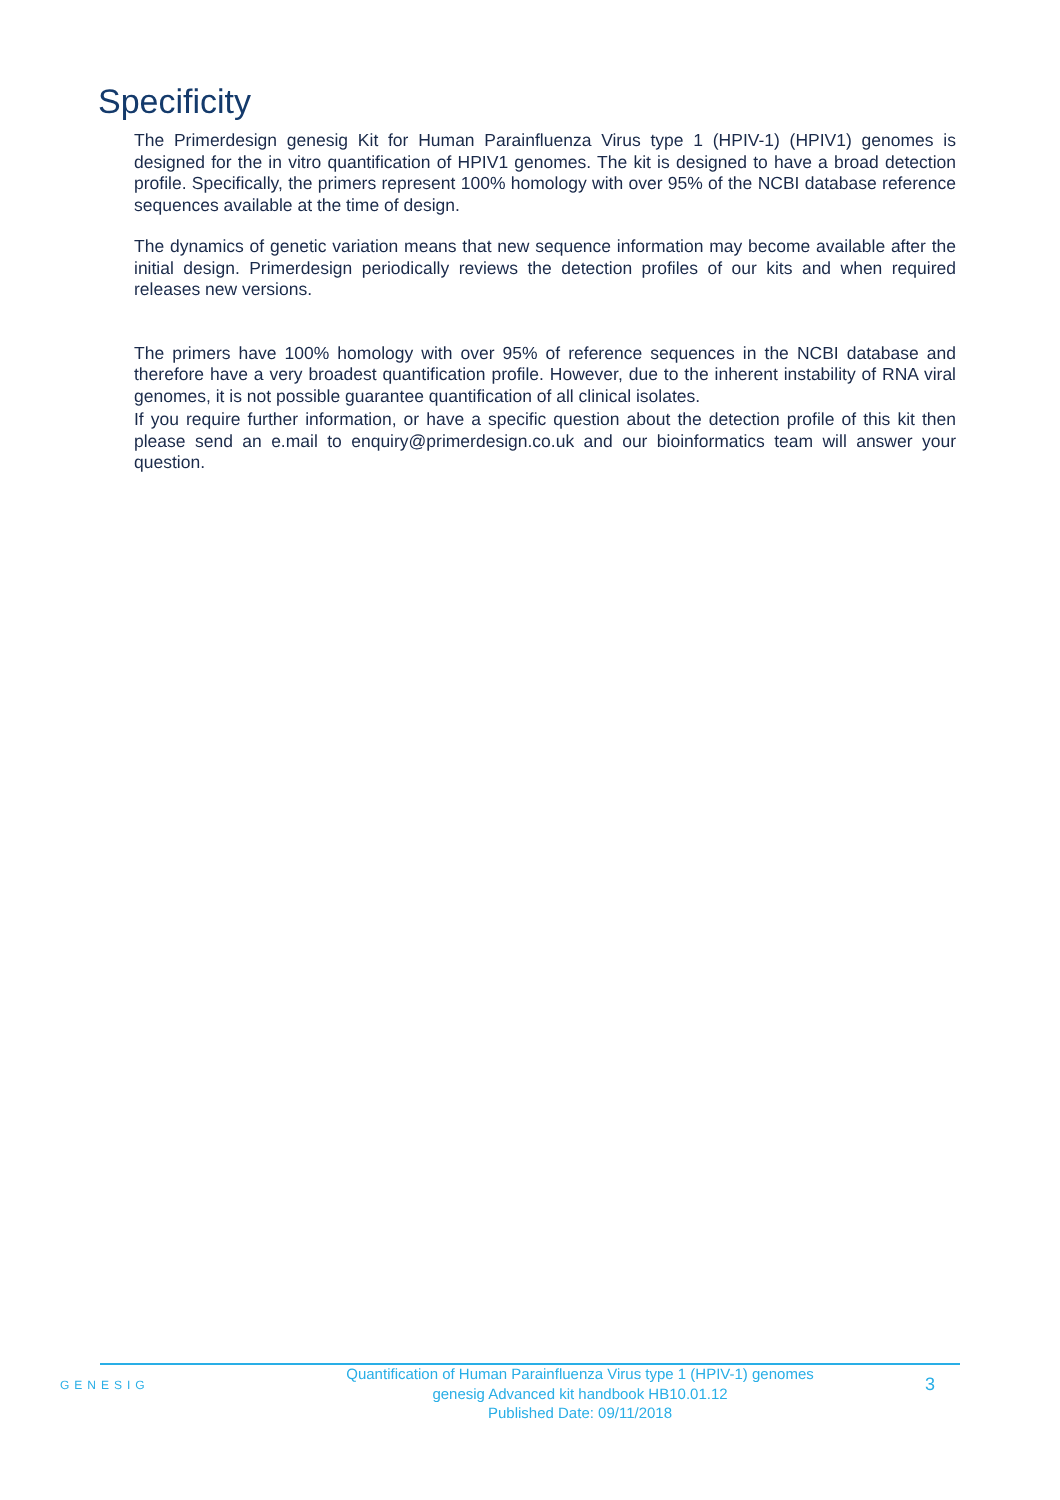Specificity
The Primerdesign genesig Kit for Human Parainfluenza Virus type 1 (HPIV-1) (HPIV1) genomes is designed for the in vitro quantification of HPIV1 genomes. The kit is designed to have a broad detection profile. Specifically, the primers represent 100% homology with over 95% of the NCBI database reference sequences available at the time of design.
The dynamics of genetic variation means that new sequence information may become available after the initial design. Primerdesign periodically reviews the detection profiles of our kits and when required releases new versions.
The primers have 100% homology with over 95% of reference sequences in the NCBI database and therefore have a very broadest quantification profile. However, due to the inherent instability of RNA viral genomes, it is not possible guarantee quantification of all clinical isolates.
If you require further information, or have a specific question about the detection profile of this kit then please send an e.mail to enquiry@primerdesign.co.uk and our bioinformatics team will answer your question.
GENESIG
Quantification of Human Parainfluenza Virus type 1 (HPIV-1) genomes
genesig Advanced kit handbook HB10.01.12
Published Date: 09/11/2018
3